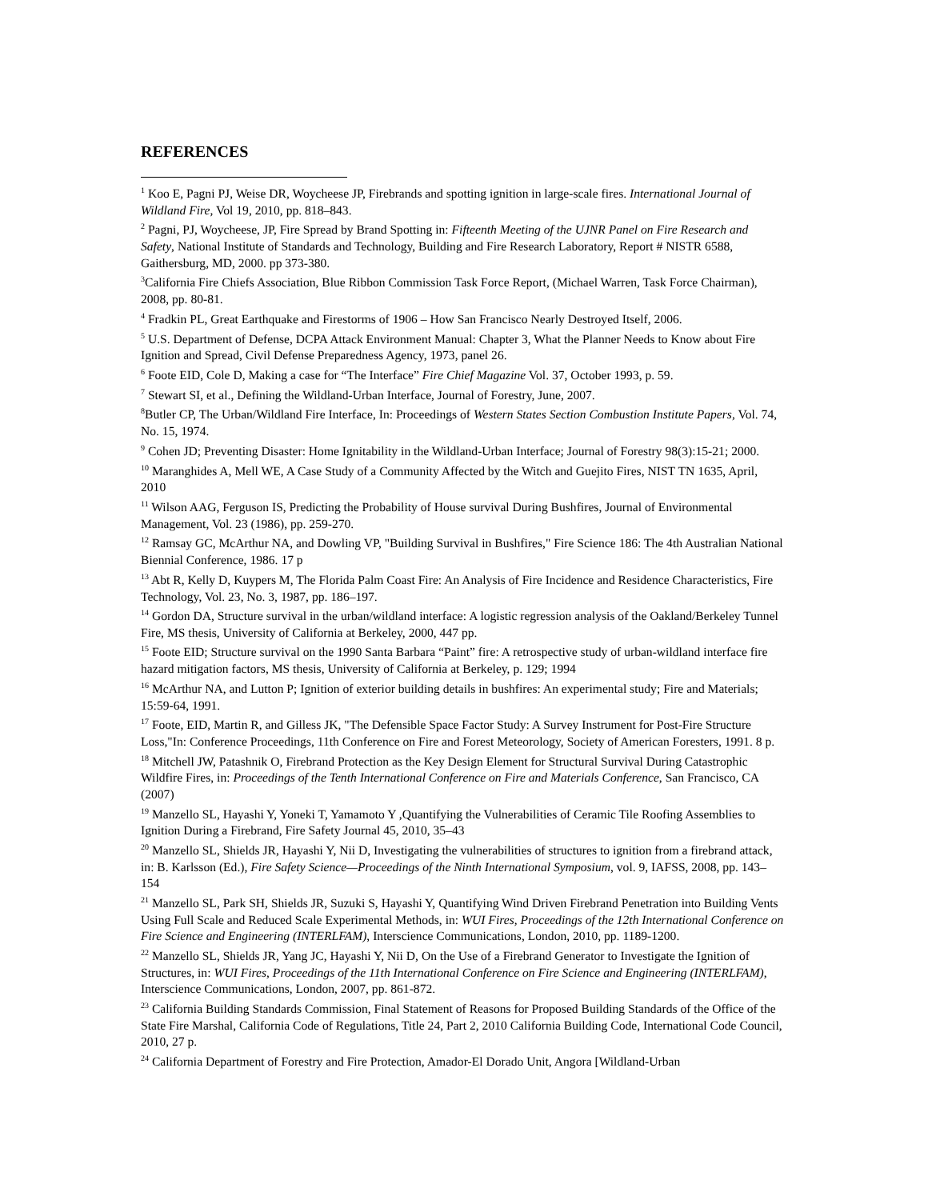REFERENCES
<sup>1</sup> Koo E, Pagni PJ, Weise DR, Woycheese JP, Firebrands and spotting ignition in large-scale fires. International Journal of Wildland Fire, Vol 19, 2010, pp. 818–843.
<sup>2</sup> Pagni, PJ, Woycheese, JP, Fire Spread by Brand Spotting in: Fifteenth Meeting of the UJNR Panel on Fire Research and Safety, National Institute of Standards and Technology, Building and Fire Research Laboratory, Report # NISTR 6588, Gaithersburg, MD, 2000. pp 373-380.
<sup>3</sup> California Fire Chiefs Association, Blue Ribbon Commission Task Force Report, (Michael Warren, Task Force Chairman), 2008, pp. 80-81.
<sup>4</sup> Fradkin PL, Great Earthquake and Firestorms of 1906 – How San Francisco Nearly Destroyed Itself, 2006.
<sup>5</sup> U.S. Department of Defense, DCPA Attack Environment Manual: Chapter 3, What the Planner Needs to Know about Fire Ignition and Spread, Civil Defense Preparedness Agency, 1973, panel 26.
<sup>6</sup> Foote EID, Cole D, Making a case for “The Interface” Fire Chief Magazine Vol. 37, October 1993, p. 59.
<sup>7</sup> Stewart SI, et al., Defining the Wildland-Urban Interface, Journal of Forestry, June, 2007.
<sup>8</sup> Butler CP, The Urban/Wildland Fire Interface, In: Proceedings of Western States Section Combustion Institute Papers, Vol. 74, No. 15, 1974.
<sup>9</sup> Cohen JD; Preventing Disaster: Home Ignitability in the Wildland-Urban Interface; Journal of Forestry 98(3):15-21; 2000.
<sup>10</sup> Maranghides A, Mell WE, A Case Study of a Community Affected by the Witch and Guejito Fires, NIST TN 1635, April, 2010
<sup>11</sup> Wilson AAG, Ferguson IS, Predicting the Probability of House survival During Bushfires, Journal of Environmental Management, Vol. 23 (1986), pp. 259-270.
<sup>12</sup> Ramsay GC, McArthur NA, and Dowling VP, "Building Survival in Bushfires," Fire Science 186: The 4th Australian National Biennial Conference, 1986. 17 p
<sup>13</sup> Abt R, Kelly D, Kuypers M, The Florida Palm Coast Fire: An Analysis of Fire Incidence and Residence Characteristics, Fire Technology, Vol. 23, No. 3, 1987, pp. 186–197.
<sup>14</sup> Gordon DA, Structure survival in the urban/wildland interface: A logistic regression analysis of the Oakland/Berkeley Tunnel Fire, MS thesis, University of California at Berkeley, 2000, 447 pp.
<sup>15</sup> Foote EID; Structure survival on the 1990 Santa Barbara “Paint” fire: A retrospective study of urban-wildland interface fire hazard mitigation factors, MS thesis, University of California at Berkeley, p. 129; 1994
<sup>16</sup> McArthur NA, and Lutton P; Ignition of exterior building details in bushfires: An experimental study; Fire and Materials; 15:59-64, 1991.
<sup>17</sup> Foote, EID, Martin R, and Gilless JK, "The Defensible Space Factor Study: A Survey Instrument for Post-Fire Structure Loss,"In: Conference Proceedings, 11th Conference on Fire and Forest Meteorology, Society of American Foresters, 1991. 8 p.
<sup>18</sup> Mitchell JW, Patashnik O, Firebrand Protection as the Key Design Element for Structural Survival During Catastrophic Wildfire Fires, in: Proceedings of the Tenth International Conference on Fire and Materials Conference, San Francisco, CA (2007)
<sup>19</sup> Manzello SL, Hayashi Y, Yoneki T, Yamamoto Y ,Quantifying the Vulnerabilities of Ceramic Tile Roofing Assemblies to Ignition During a Firebrand, Fire Safety Journal 45, 2010, 35–43
<sup>20</sup> Manzello SL, Shields JR, Hayashi Y, Nii D, Investigating the vulnerabilities of structures to ignition from a firebrand attack, in: B. Karlsson (Ed.), Fire Safety Science—Proceedings of the Ninth International Symposium, vol. 9, IAFSS, 2008, pp. 143–154
<sup>21</sup> Manzello SL, Park SH, Shields JR, Suzuki S, Hayashi Y, Quantifying Wind Driven Firebrand Penetration into Building Vents Using Full Scale and Reduced Scale Experimental Methods, in: WUI Fires, Proceedings of the 12th International Conference on Fire Science and Engineering (INTERLFAM), Interscience Communications, London, 2010, pp. 1189-1200.
<sup>22</sup> Manzello SL, Shields JR, Yang JC, Hayashi Y, Nii D, On the Use of a Firebrand Generator to Investigate the Ignition of Structures, in: WUI Fires, Proceedings of the 11th International Conference on Fire Science and Engineering (INTERLFAM), Interscience Communications, London, 2007, pp. 861-872.
<sup>23</sup> California Building Standards Commission, Final Statement of Reasons for Proposed Building Standards of the Office of the State Fire Marshal, California Code of Regulations, Title 24, Part 2, 2010 California Building Code, International Code Council, 2010, 27 p.
<sup>24</sup> California Department of Forestry and Fire Protection, Amador-El Dorado Unit, Angora [Wildland-Urban